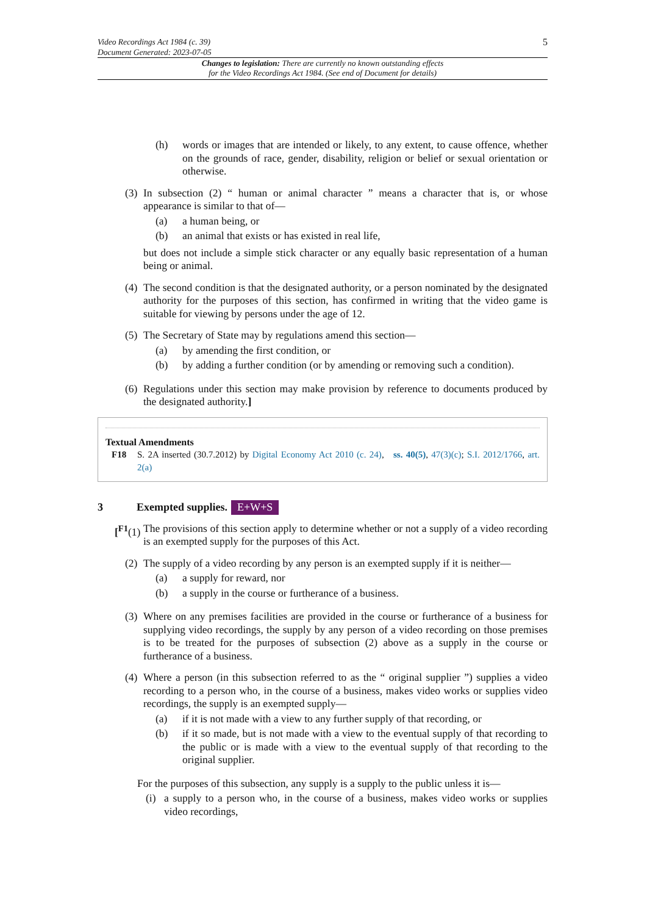Video Recordings Act 1984 (c. 39)
Document Generated: 2023-07-05
5
Changes to legislation: There are currently no known outstanding effects
for the Video Recordings Act 1984. (See end of Document for details)
(h) words or images that are intended or likely, to any extent, to cause offence, whether on the grounds of race, gender, disability, religion or belief or sexual orientation or otherwise.
(3)
In subsection (2) “ human or animal character ” means a character that is, or whose appearance is similar to that of—
(a) a human being, or
(b) an animal that exists or has existed in real life,
but does not include a simple stick character or any equally basic representation of a human being or animal.
(4)
The second condition is that the designated authority, or a person nominated by the designated authority for the purposes of this section, has confirmed in writing that the video game is suitable for viewing by persons under the age of 12.
(5)
The Secretary of State may by regulations amend this section—
(a) by amending the first condition, or
(b) by adding a further condition (or by amending or removing such a condition).
(6)
Regulations under this section may make provision by reference to documents produced by the designated authority.]
Textual Amendments
F18 S. 2A inserted (30.7.2012) by Digital Economy Act 2010 (c. 24), ss. 40(5), 47(3)(c); S.I. 2012/1766, art. 2(a)
3 Exempted supplies. E+W+S
[<sup>F1</sup>(1)
The provisions of this section apply to determine whether or not a supply of a video recording is an exempted supply for the purposes of this Act.
(2)
The supply of a video recording by any person is an exempted supply if it is neither—
(a) a supply for reward, nor
(b) a supply in the course or furtherance of a business.
(3)
Where on any premises facilities are provided in the course or furtherance of a business for supplying video recordings, the supply by any person of a video recording on those premises is to be treated for the purposes of subsection (2) above as a supply in the course or furtherance of a business.
(4)
Where a person (in this subsection referred to as the “ original supplier ”) supplies a video recording to a person who, in the course of a business, makes video works or supplies video recordings, the supply is an exempted supply—
(a) if it is not made with a view to any further supply of that recording, or
(b) if it so made, but is not made with a view to the eventual supply of that recording to the public or is made with a view to the eventual supply of that recording to the original supplier.
For the purposes of this subsection, any supply is a supply to the public unless it is—
(i) a supply to a person who, in the course of a business, makes video works or supplies video recordings,